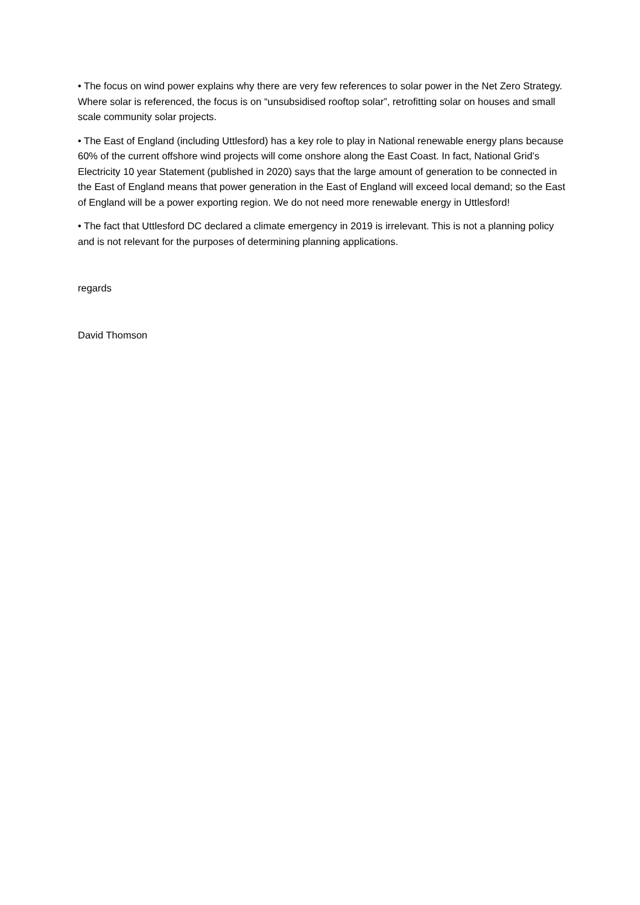• The focus on wind power explains why there are very few references to solar power in the Net Zero Strategy. Where solar is referenced, the focus is on “unsubsidised rooftop solar”, retrofitting solar on houses and small scale community solar projects.
• The East of England (including Uttlesford) has a key role to play in National renewable energy plans because 60% of the current offshore wind projects will come onshore along the East Coast. In fact, National Grid’s Electricity 10 year Statement (published in 2020) says that the large amount of generation to be connected in the East of England means that power generation in the East of England will exceed local demand; so the East of England will be a power exporting region. We do not need more renewable energy in Uttlesford!
• The fact that Uttlesford DC declared a climate emergency in 2019 is irrelevant. This is not a planning policy and is not relevant for the purposes of determining planning applications.
regards
David Thomson